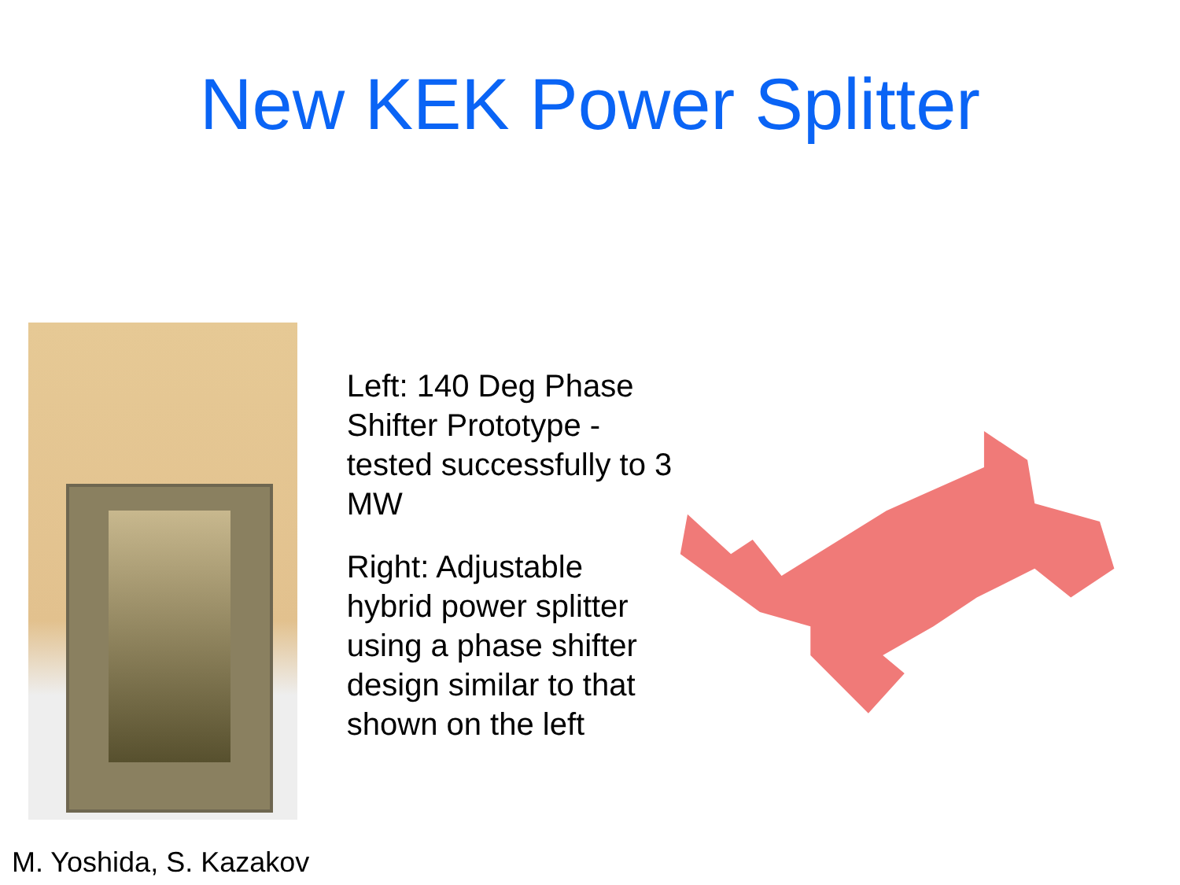New KEK Power Splitter
Left: 140 Deg Phase Shifter Prototype - tested successfully to 3 MW
Right: Adjustable hybrid power splitter using a phase shifter design similar to that shown on the left
M. Yoshida, S. Kazakov